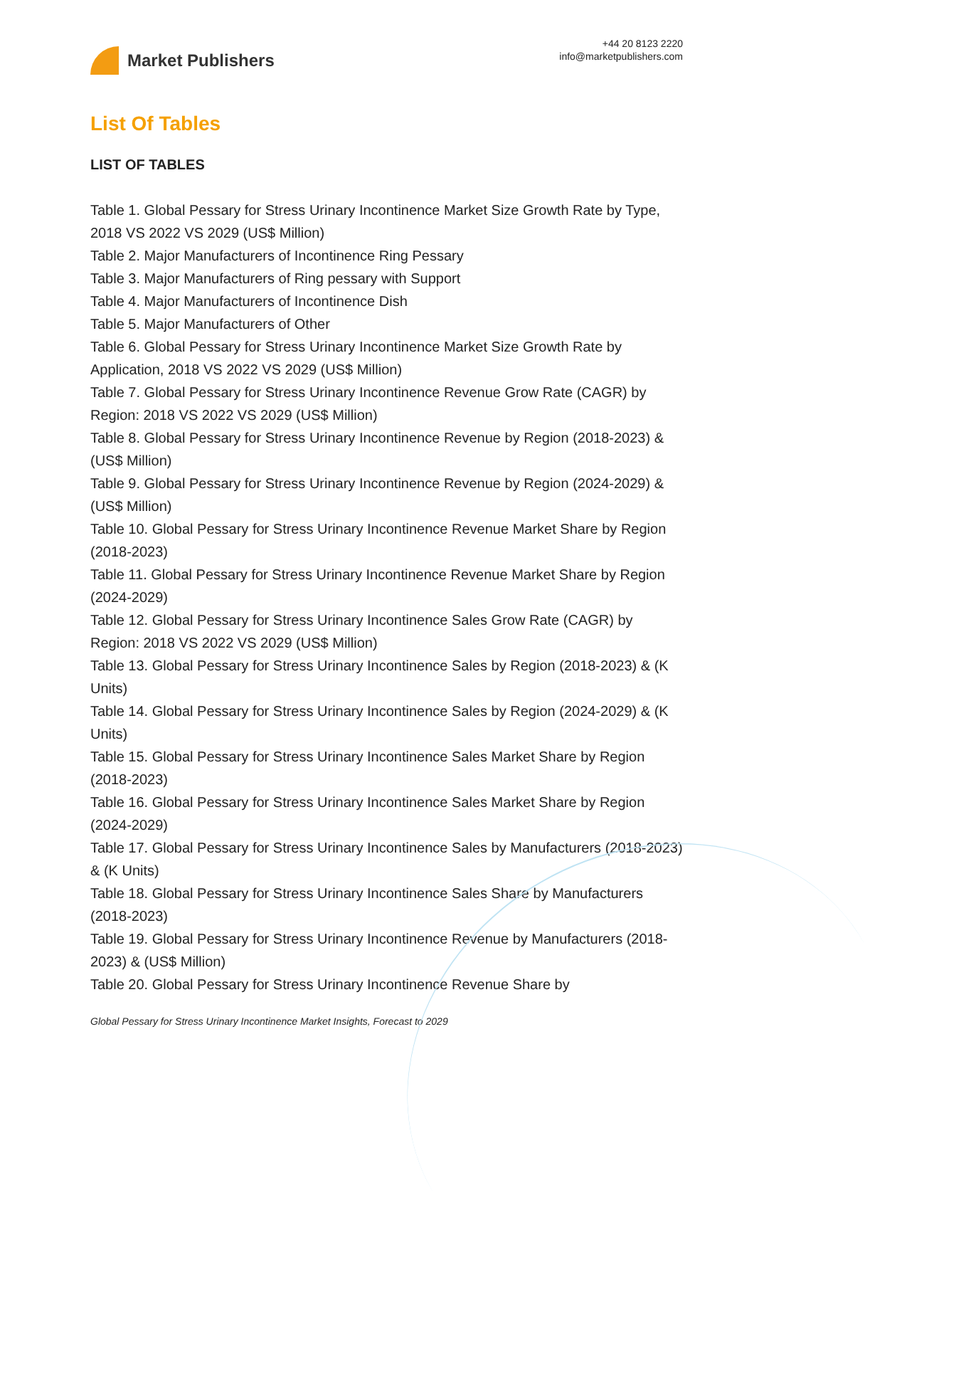Market Publishers
+44 20 8123 2220
info@marketpublishers.com
List Of Tables
LIST OF TABLES
Table 1. Global Pessary for Stress Urinary Incontinence Market Size Growth Rate by Type, 2018 VS 2022 VS 2029 (US$ Million)
Table 2. Major Manufacturers of Incontinence Ring Pessary
Table 3. Major Manufacturers of Ring pessary with Support
Table 4. Major Manufacturers of Incontinence Dish
Table 5. Major Manufacturers of Other
Table 6. Global Pessary for Stress Urinary Incontinence Market Size Growth Rate by Application, 2018 VS 2022 VS 2029 (US$ Million)
Table 7. Global Pessary for Stress Urinary Incontinence Revenue Grow Rate (CAGR) by Region: 2018 VS 2022 VS 2029 (US$ Million)
Table 8. Global Pessary for Stress Urinary Incontinence Revenue by Region (2018-2023) & (US$ Million)
Table 9. Global Pessary for Stress Urinary Incontinence Revenue by Region (2024-2029) & (US$ Million)
Table 10. Global Pessary for Stress Urinary Incontinence Revenue Market Share by Region (2018-2023)
Table 11. Global Pessary for Stress Urinary Incontinence Revenue Market Share by Region (2024-2029)
Table 12. Global Pessary for Stress Urinary Incontinence Sales Grow Rate (CAGR) by Region: 2018 VS 2022 VS 2029 (US$ Million)
Table 13. Global Pessary for Stress Urinary Incontinence Sales by Region (2018-2023) & (K Units)
Table 14. Global Pessary for Stress Urinary Incontinence Sales by Region (2024-2029) & (K Units)
Table 15. Global Pessary for Stress Urinary Incontinence Sales Market Share by Region (2018-2023)
Table 16. Global Pessary for Stress Urinary Incontinence Sales Market Share by Region (2024-2029)
Table 17. Global Pessary for Stress Urinary Incontinence Sales by Manufacturers (2018-2023) & (K Units)
Table 18. Global Pessary for Stress Urinary Incontinence Sales Share by Manufacturers (2018-2023)
Table 19. Global Pessary for Stress Urinary Incontinence Revenue by Manufacturers (2018-2023) & (US$ Million)
Table 20. Global Pessary for Stress Urinary Incontinence Revenue Share by
Global Pessary for Stress Urinary Incontinence Market Insights, Forecast to 2029